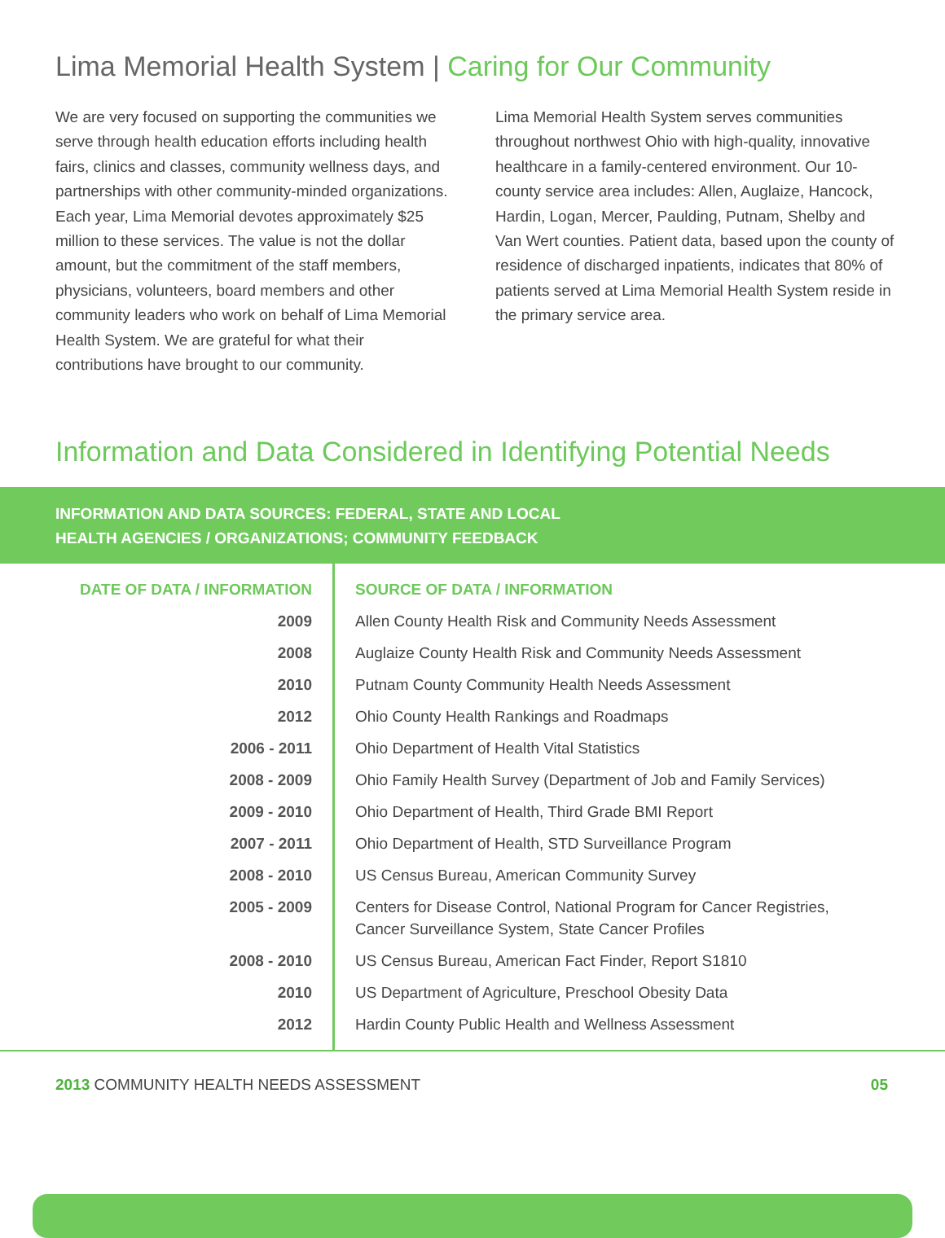Lima Memorial Health System | Caring for Our Community
We are very focused on supporting the communities we serve through health education efforts including health fairs, clinics and classes, community wellness days, and partnerships with other community-minded organizations. Each year, Lima Memorial devotes approximately $25 million to these services. The value is not the dollar amount, but the commitment of the staff members, physicians, volunteers, board members and other community leaders who work on behalf of Lima Memorial Health System. We are grateful for what their contributions have brought to our community.
Lima Memorial Health System serves communities throughout northwest Ohio with high-quality, innovative healthcare in a family-centered environment. Our 10-county service area includes: Allen, Auglaize, Hancock, Hardin, Logan, Mercer, Paulding, Putnam, Shelby and Van Wert counties. Patient data, based upon the county of residence of discharged inpatients, indicates that 80% of patients served at Lima Memorial Health System reside in the primary service area.
Information and Data Considered in Identifying Potential Needs
INFORMATION AND DATA SOURCES: FEDERAL, STATE AND LOCAL
HEALTH AGENCIES / ORGANIZATIONS; COMMUNITY FEEDBACK
| DATE OF DATA / INFORMATION | SOURCE OF DATA / INFORMATION |
| --- | --- |
| 2009 | Allen County Health Risk and Community Needs Assessment |
| 2008 | Auglaize County Health Risk and Community Needs Assessment |
| 2010 | Putnam County Community Health Needs Assessment |
| 2012 | Ohio County Health Rankings and Roadmaps |
| 2006 - 2011 | Ohio Department of Health Vital Statistics |
| 2008 - 2009 | Ohio Family Health Survey (Department of Job and Family Services) |
| 2009 - 2010 | Ohio Department of Health, Third Grade BMI Report |
| 2007 - 2011 | Ohio Department of Health, STD Surveillance Program |
| 2008 - 2010 | US Census Bureau, American Community Survey |
| 2005 - 2009 | Centers for Disease Control, National Program for Cancer Registries, Cancer Surveillance System, State Cancer Profiles |
| 2008 - 2010 | US Census Bureau, American Fact Finder, Report S1810 |
| 2010 | US Department of Agriculture, Preschool Obesity Data |
| 2012 | Hardin County Public Health and Wellness Assessment |
2013 COMMUNITY HEALTH NEEDS ASSESSMENT 05